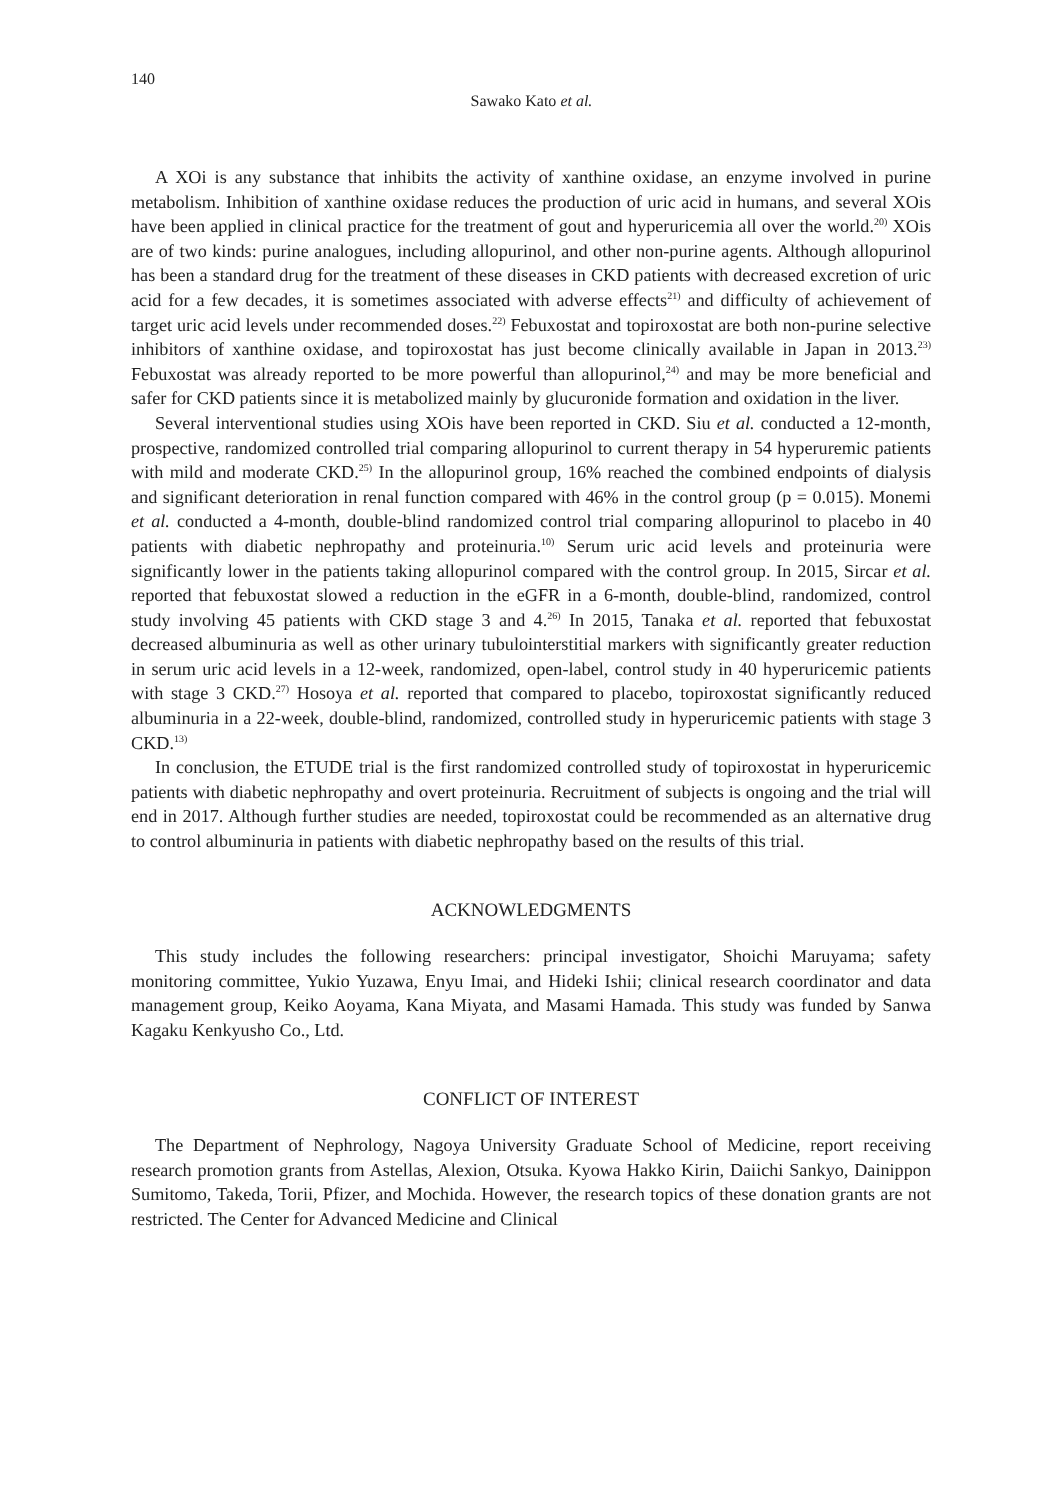140
Sawako Kato et al.
A XOi is any substance that inhibits the activity of xanthine oxidase, an enzyme involved in purine metabolism. Inhibition of xanthine oxidase reduces the production of uric acid in humans, and several XOis have been applied in clinical practice for the treatment of gout and hyper­uricemia all over the world.<sup>20)</sup> XOis are of two kinds: purine analogues, including allopurinol, and other non-purine agents. Although allopurinol has been a standard drug for the treatment of these diseases in CKD patients with decreased excretion of uric acid for a few decades, it is sometimes associated with adverse effects<sup>21)</sup> and difficulty of achievement of target uric acid levels under recommended doses.<sup>22)</sup> Febuxostat and topiroxostat are both non-purine selective inhibitors of xanthine oxidase, and topiroxostat has just become clinically available in Japan in 2013.<sup>23)</sup> Febuxostat was already reported to be more powerful than allopurinol,<sup>24)</sup> and may be more beneficial and safer for CKD patients since it is metabolized mainly by glucuronide formation and oxidation in the liver.
Several interventional studies using XOis have been reported in CKD. Siu et al. conducted a 12-month, prospective, randomized controlled trial comparing allopurinol to current therapy in 54 hyperuremic patients with mild and moderate CKD.<sup>25)</sup> In the allopurinol group, 16% reached the combined endpoints of dialysis and significant deterioration in renal function compared with 46% in the control group (p = 0.015). Monemi et al. conducted a 4-month, double-blind randomized control trial comparing allopurinol to placebo in 40 patients with diabetic nephropathy and proteinuria.<sup>10)</sup> Serum uric acid levels and proteinuria were significantly lower in the patients taking allopurinol compared with the control group. In 2015, Sircar et al. reported that febuxostat slowed a reduction in the eGFR in a 6-month, double-blind, randomized, control study involving 45 patients with CKD stage 3 and 4.<sup>26)</sup> In 2015, Tanaka et al. reported that febuxostat decreased albuminuria as well as other urinary tubulointerstitial markers with significantly greater reduction in serum uric acid levels in a 12-week, randomized, open-label, control study in 40 hyperuricemic patients with stage 3 CKD.<sup>27)</sup> Hosoya et al. reported that compared to placebo, topiroxostat significantly reduced albuminuria in a 22-week, double-blind, randomized, controlled study in hyperuricemic patients with stage 3 CKD.<sup>13)</sup>
In conclusion, the ETUDE trial is the first randomized controlled study of topiroxostat in hyperuricemic patients with diabetic nephropathy and overt proteinuria. Recruitment of subjects is ongoing and the trial will end in 2017. Although further studies are needed, topiroxostat could be recommended as an alternative drug to control albuminuria in patients with diabetic nephropathy based on the results of this trial.
ACKNOWLEDGMENTS
This study includes the following researchers: principal investigator, Shoichi Maruyama; safety monitoring committee, Yukio Yuzawa, Enyu Imai, and Hideki Ishii; clinical research coordinator and data management group, Keiko Aoyama, Kana Miyata, and Masami Hamada. This study was funded by Sanwa Kagaku Kenkyusho Co., Ltd.
CONFLICT OF INTEREST
The Department of Nephrology, Nagoya University Graduate School of Medicine, report receiving research promotion grants from Astellas, Alexion, Otsuka. Kyowa Hakko Kirin, Daiichi Sankyo, Dainippon Sumitomo, Takeda, Torii, Pfizer, and Mochida. However, the research topics of these donation grants are not restricted. The Center for Advanced Medicine and Clinical